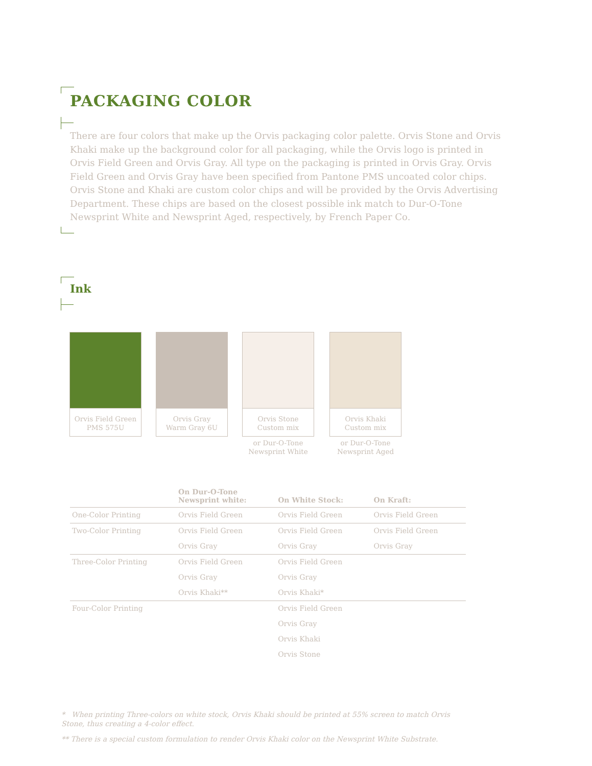PACKAGING COLOR
There are four colors that make up the Orvis packaging color palette. Orvis Stone and Orvis Khaki make up the background color for all packaging, while the Orvis logo is printed in Orvis Field Green and Orvis Gray. All type on the packaging is printed in Orvis Gray. Orvis Field Green and Orvis Gray have been specified from Pantone PMS uncoated color chips. Orvis Stone and Khaki are custom color chips and will be provided by the Orvis Advertising Department. These chips are based on the closest possible ink match to Dur-O-Tone Newsprint White and Newsprint Aged, respectively, by French Paper Co.
Ink
Orvis Field Green
PMS 575U
Orvis Gray
Warm Gray 6U
Orvis Stone
Custom mix
or Dur-O-Tone
Newsprint White
Orvis Khaki
Custom mix
or Dur-O-Tone
Newsprint Aged
| | On Dur-O-Tone Newsprint white: | On White Stock: | On Kraft: |
| --- | --- | --- | --- |
| One-Color Printing | Orvis Field Green | Orvis Field Green | Orvis Field Green |
| Two-Color Printing | Orvis Field Green | Orvis Field Green | Orvis Field Green |
| | Orvis Gray | Orvis Gray | Orvis Gray |
| Three-Color Printing | Orvis Field Green | Orvis Field Green | |
| | Orvis Gray | Orvis Gray | |
| | Orvis Khaki** | Orvis Khaki* | |
| Four-Color Printing | | Orvis Field Green | |
| | | Orvis Gray | |
| | | Orvis Khaki | |
| | | Orvis Stone | |
* When printing Three-colors on white stock, Orvis Khaki should be printed at 55% screen to match Orvis Stone, thus creating a 4-color effect.
** There is a special custom formulation to render Orvis Khaki color on the Newsprint White Substrate.